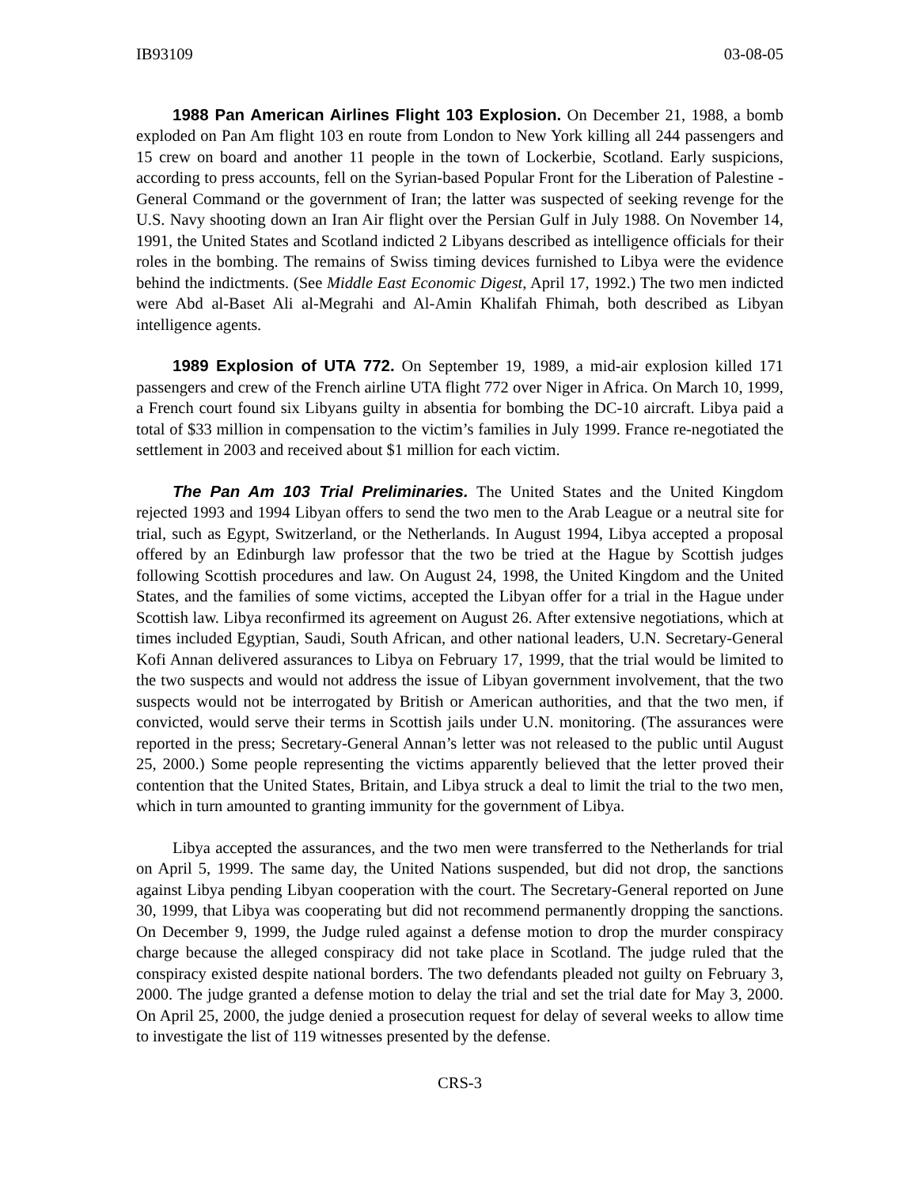IB93109 03-08-05
1988 Pan American Airlines Flight 103 Explosion. On December 21, 1988, a bomb exploded on Pan Am flight 103 en route from London to New York killing all 244 passengers and 15 crew on board and another 11 people in the town of Lockerbie, Scotland. Early suspicions, according to press accounts, fell on the Syrian-based Popular Front for the Liberation of Palestine - General Command or the government of Iran; the latter was suspected of seeking revenge for the U.S. Navy shooting down an Iran Air flight over the Persian Gulf in July 1988. On November 14, 1991, the United States and Scotland indicted 2 Libyans described as intelligence officials for their roles in the bombing. The remains of Swiss timing devices furnished to Libya were the evidence behind the indictments. (See Middle East Economic Digest, April 17, 1992.) The two men indicted were Abd al-Baset Ali al-Megrahi and Al-Amin Khalifah Fhimah, both described as Libyan intelligence agents.
1989 Explosion of UTA 772. On September 19, 1989, a mid-air explosion killed 171 passengers and crew of the French airline UTA flight 772 over Niger in Africa. On March 10, 1999, a French court found six Libyans guilty in absentia for bombing the DC-10 aircraft. Libya paid a total of $33 million in compensation to the victim’s families in July 1999. France re-negotiated the settlement in 2003 and received about $1 million for each victim.
The Pan Am 103 Trial Preliminaries. The United States and the United Kingdom rejected 1993 and 1994 Libyan offers to send the two men to the Arab League or a neutral site for trial, such as Egypt, Switzerland, or the Netherlands. In August 1994, Libya accepted a proposal offered by an Edinburgh law professor that the two be tried at the Hague by Scottish judges following Scottish procedures and law. On August 24, 1998, the United Kingdom and the United States, and the families of some victims, accepted the Libyan offer for a trial in the Hague under Scottish law. Libya reconfirmed its agreement on August 26. After extensive negotiations, which at times included Egyptian, Saudi, South African, and other national leaders, U.N. Secretary-General Kofi Annan delivered assurances to Libya on February 17, 1999, that the trial would be limited to the two suspects and would not address the issue of Libyan government involvement, that the two suspects would not be interrogated by British or American authorities, and that the two men, if convicted, would serve their terms in Scottish jails under U.N. monitoring. (The assurances were reported in the press; Secretary-General Annan’s letter was not released to the public until August 25, 2000.) Some people representing the victims apparently believed that the letter proved their contention that the United States, Britain, and Libya struck a deal to limit the trial to the two men, which in turn amounted to granting immunity for the government of Libya.
Libya accepted the assurances, and the two men were transferred to the Netherlands for trial on April 5, 1999. The same day, the United Nations suspended, but did not drop, the sanctions against Libya pending Libyan cooperation with the court. The Secretary-General reported on June 30, 1999, that Libya was cooperating but did not recommend permanently dropping the sanctions. On December 9, 1999, the Judge ruled against a defense motion to drop the murder conspiracy charge because the alleged conspiracy did not take place in Scotland. The judge ruled that the conspiracy existed despite national borders. The two defendants pleaded not guilty on February 3, 2000. The judge granted a defense motion to delay the trial and set the trial date for May 3, 2000. On April 25, 2000, the judge denied a prosecution request for delay of several weeks to allow time to investigate the list of 119 witnesses presented by the defense.
CRS-3